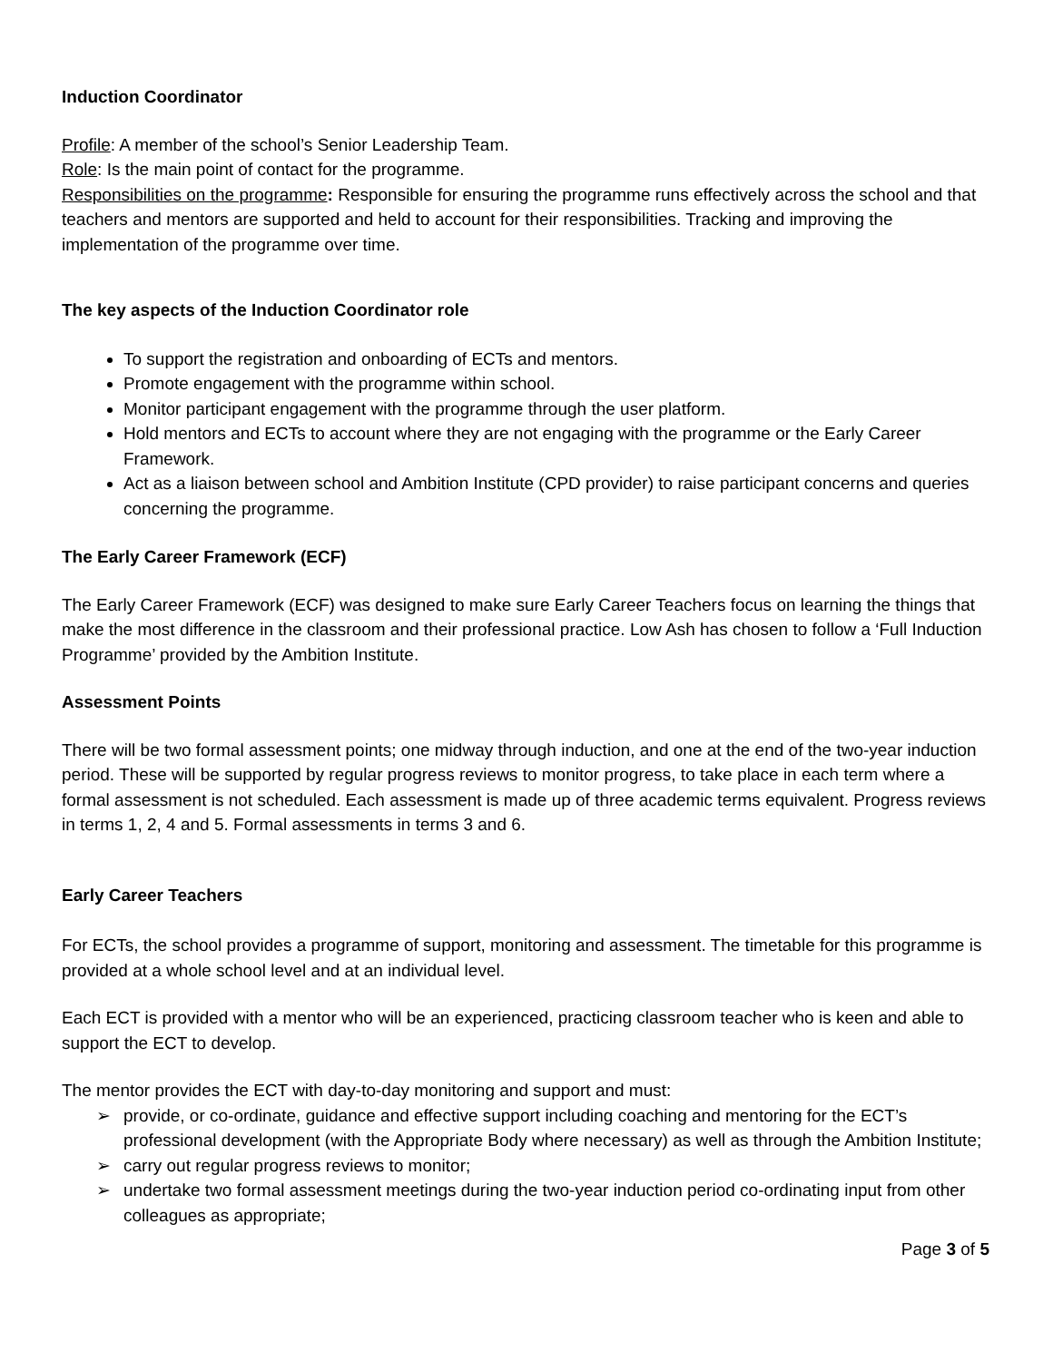Induction Coordinator
Profile: A member of the school’s Senior Leadership Team.
Role: Is the main point of contact for the programme.
Responsibilities on the programme: Responsible for ensuring the programme runs effectively across the school and that teachers and mentors are supported and held to account for their responsibilities. Tracking and improving the implementation of the programme over time.
The key aspects of the Induction Coordinator role
To support the registration and onboarding of ECTs and mentors.
Promote engagement with the programme within school.
Monitor participant engagement with the programme through the user platform.
Hold mentors and ECTs to account where they are not engaging with the programme or the Early Career Framework.
Act as a liaison between school and Ambition Institute (CPD provider) to raise participant concerns and queries concerning the programme.
The Early Career Framework (ECF)
The Early Career Framework (ECF) was designed to make sure Early Career Teachers focus on learning the things that make the most difference in the classroom and their professional practice. Low Ash has chosen to follow a ‘Full Induction Programme’ provided by the Ambition Institute.
Assessment Points
There will be two formal assessment points; one midway through induction, and one at the end of the two-year induction period. These will be supported by regular progress reviews to monitor progress, to take place in each term where a formal assessment is not scheduled. Each assessment is made up of three academic terms equivalent. Progress reviews in terms 1, 2, 4 and 5. Formal assessments in terms 3 and 6.
Early Career Teachers
For ECTs, the school provides a programme of support, monitoring and assessment. The timetable for this programme is provided at a whole school level and at an individual level.
Each ECT is provided with a mentor who will be an experienced, practicing classroom teacher who is keen and able to support the ECT to develop.
The mentor provides the ECT with day-to-day monitoring and support and must:
➢ provide, or co-ordinate, guidance and effective support including coaching and mentoring for the ECT’s professional development (with the Appropriate Body where necessary) as well as through the Ambition Institute;
➢ carry out regular progress reviews to monitor;
➢ undertake two formal assessment meetings during the two-year induction period co-ordinating input from other colleagues as appropriate;
Page 3 of 5